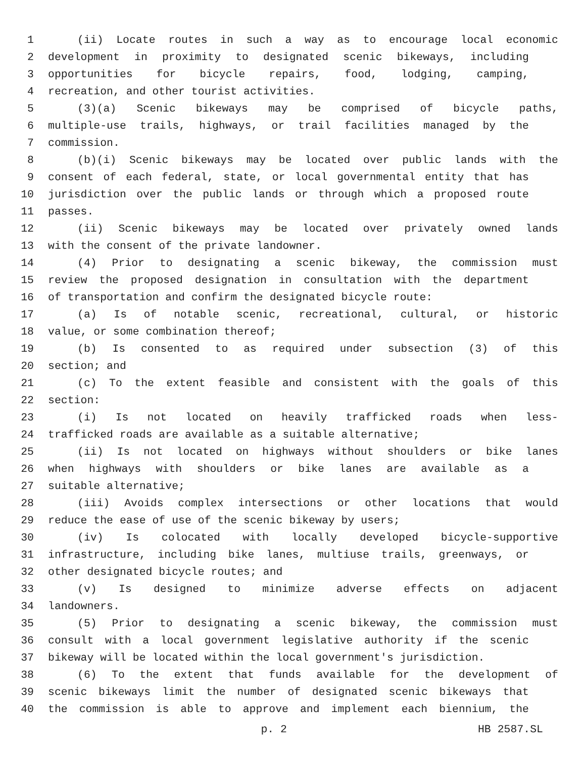1 (ii) Locate routes in such a way as to encourage local economic
2 development in proximity to designated scenic bikeways, including
3 opportunities for bicycle repairs, food, lodging, camping,
4 recreation, and other tourist activities.
5 (3)(a) Scenic bikeways may be comprised of bicycle paths,
6 multiple-use trails, highways, or trail facilities managed by the
7 commission.
8 (b)(i) Scenic bikeways may be located over public lands with the
9 consent of each federal, state, or local governmental entity that has
10 jurisdiction over the public lands or through which a proposed route
11 passes.
12 (ii) Scenic bikeways may be located over privately owned lands
13 with the consent of the private landowner.
14 (4) Prior to designating a scenic bikeway, the commission must
15 review the proposed designation in consultation with the department
16 of transportation and confirm the designated bicycle route:
17 (a) Is of notable scenic, recreational, cultural, or historic
18 value, or some combination thereof;
19 (b) Is consented to as required under subsection (3) of this
20 section; and
21 (c) To the extent feasible and consistent with the goals of this
22 section:
23 (i) Is not located on heavily trafficked roads when less-
24 trafficked roads are available as a suitable alternative;
25 (ii) Is not located on highways without shoulders or bike lanes
26 when highways with shoulders or bike lanes are available as a
27 suitable alternative;
28 (iii) Avoids complex intersections or other locations that would
29 reduce the ease of use of the scenic bikeway by users;
30 (iv) Is colocated with locally developed bicycle-supportive
31 infrastructure, including bike lanes, multiuse trails, greenways, or
32 other designated bicycle routes; and
33 (v) Is designed to minimize adverse effects on adjacent
34 landowners.
35 (5) Prior to designating a scenic bikeway, the commission must
36 consult with a local government legislative authority if the scenic
37 bikeway will be located within the local government's jurisdiction.
38 (6) To the extent that funds available for the development of
39 scenic bikeways limit the number of designated scenic bikeways that
40 the commission is able to approve and implement each biennium, the
p. 2 HB 2587.SL